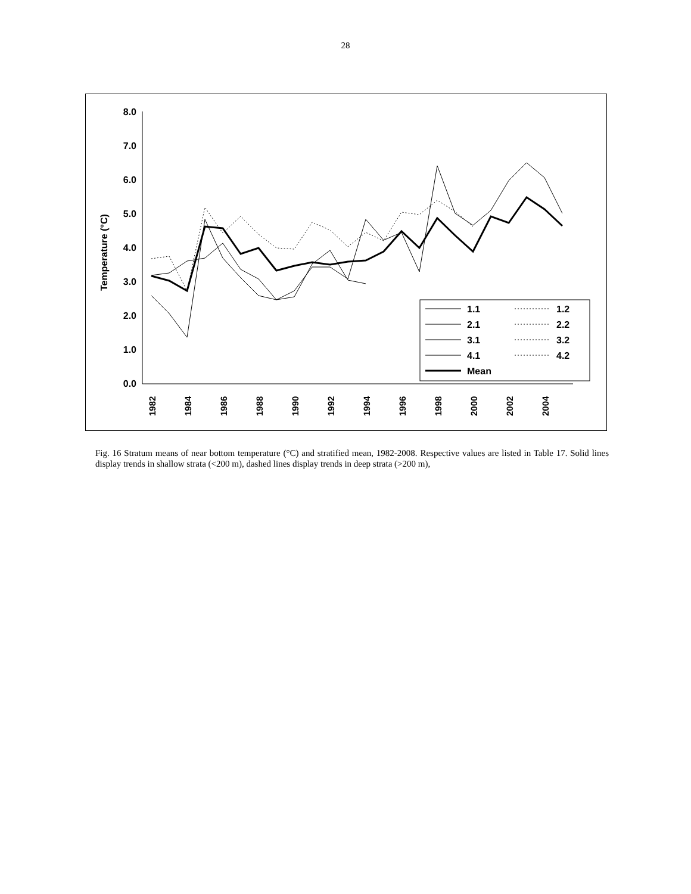28
8.0
7.0
6.0
5.0
4.0
3.0
2.0
1.0
0.0
Temperature (°C)
1982
1984
1986
1988
1990
1992
1994
1996
1998
2000
2002
2004
1.1
1.2
2.1
2.2
3.1
3.2
4.1
4.2
Mean
Fig. 16 Stratum means of near bottom temperature (°C) and stratified mean, 1982-2008. Respective values are listed in Table 17. Solid lines display trends in shallow strata (<200 m), dashed lines display trends in deep strata (>200 m),